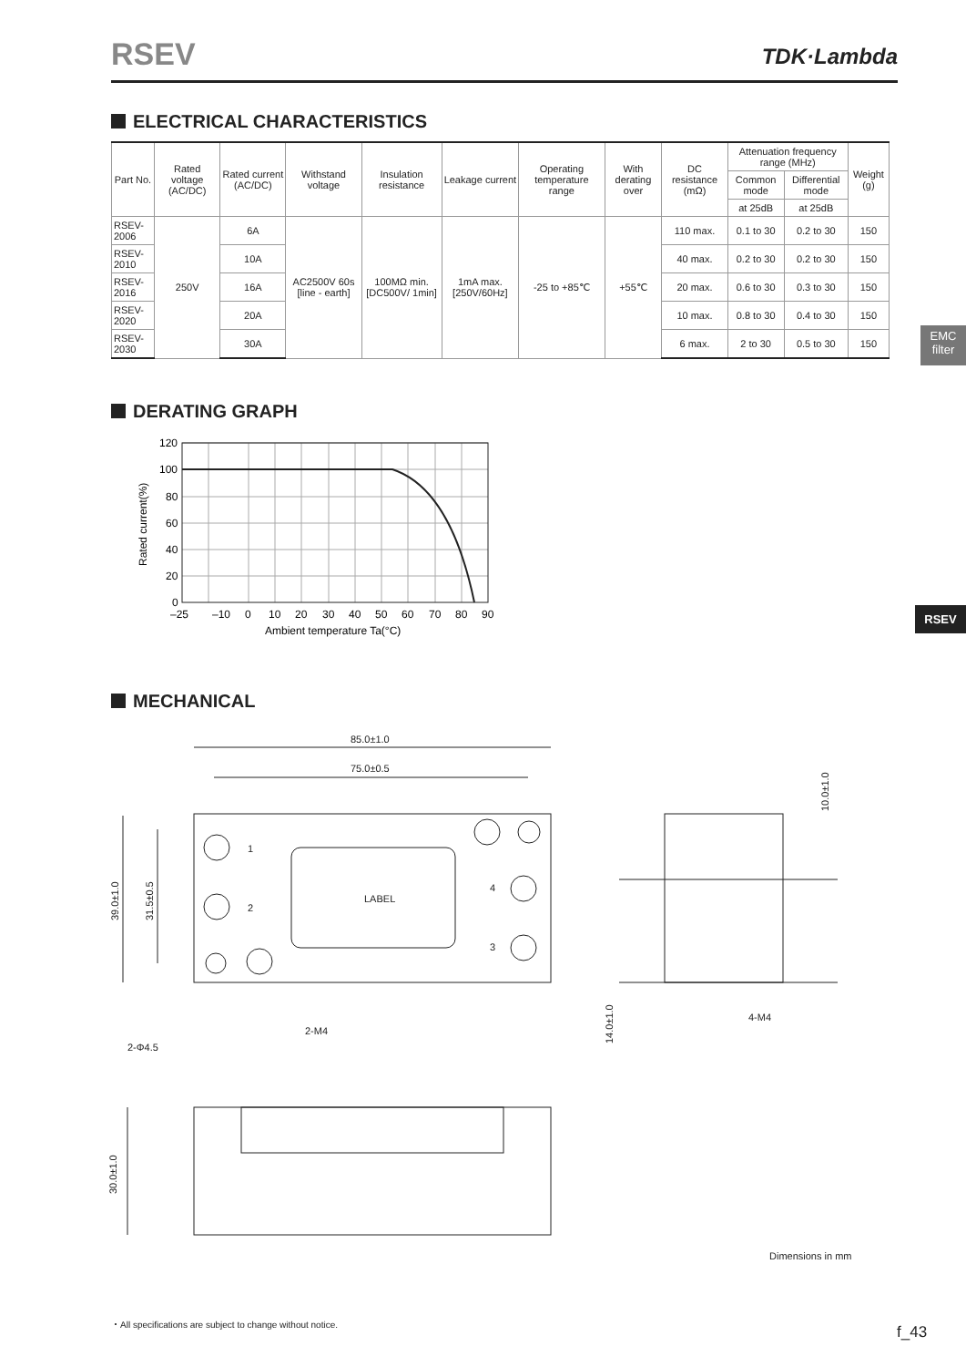RSEV
TDK·Lambda
ELECTRICAL CHARACTERISTICS
| Part No. | Rated voltage (AC/DC) | Rated current (AC/DC) | Withstand voltage | Insulation resistance | Leakage current | Operating temperature range | With derating over | DC resistance (mΩ) | Attenuation frequency range (MHz) | | Weight (g) |
| --- | --- | --- | --- | --- | --- | --- | --- | --- | --- | --- | --- |
| | | | | | | | | | Common mode | Differential mode | |
| | | | | | | | | | at 25dB | at 25dB | |
| RSEV-2006 | 250V | 6A | AC2500V 60s [line - earth] | 100MΩ min. [DC500V/ 1min] | 1mA max. [250V/60Hz] | -25 to +85℃ | +55℃ | 110 max. | 0.1 to 30 | 0.2 to 30 | 150 |
| RSEV-2010 | | 10A | | | | | | 40 max. | 0.2 to 30 | 0.2 to 30 | 150 |
| RSEV-2016 | | 16A | | | | | | 20 max. | 0.6 to 30 | 0.3 to 30 | 150 |
| RSEV-2020 | | 20A | | | | | | 10 max. | 0.8 to 30 | 0.4 to 30 | 150 |
| RSEV-2030 | | 30A | | | | | | 6 max. | 2 to 30 | 0.5 to 30 | 150 |
EMC
filter
RSEV
DERATING GRAPH
120
100
80
60
40
20
0
–25
–10
0
10
20
30
40
50
60
70
80
90
Ambient temperature Ta(°C)
Rated current(%)
MECHANICAL
85.0±1.0
75.0±0.5
LABEL
1
2
4
3
2-M4
4-M4
2-Φ4.5
39.0±1.0
31.5±0.5
10.0±1.0
14.0±1.0
30.0±1.0
Dimensions in mm
・All specifications are subject to change without notice.
f_43